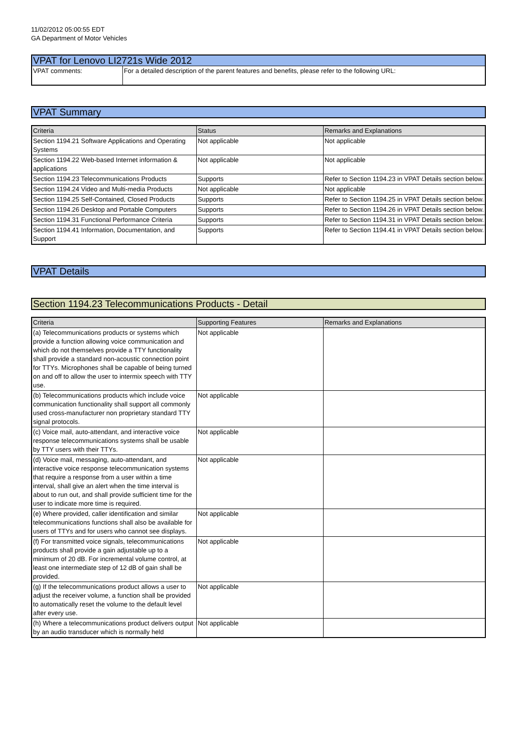11/02/2012 05:00:55 EDT
GA Department of Motor Vehicles
| VPAT for Lenovo LI2721s Wide 2012 | |
| VPAT comments: | For a detailed description of the parent features and benefits, please refer to the following URL: |
VPAT Summary
| Criteria | Status | Remarks and Explanations |
| --- | --- | --- |
| Section 1194.21 Software Applications and Operating Systems | Not applicable | Not applicable |
| Section 1194.22 Web-based Internet information & applications | Not applicable | Not applicable |
| Section 1194.23 Telecommunications Products | Supports | Refer to Section 1194.23 in VPAT Details section below. |
| Section 1194.24 Video and Multi-media Products | Not applicable | Not applicable |
| Section 1194.25 Self-Contained, Closed Products | Supports | Refer to Section 1194.25 in VPAT Details section below. |
| Section 1194.26 Desktop and Portable Computers | Supports | Refer to Section 1194.26 in VPAT Details section below. |
| Section 1194.31 Functional Performance Criteria | Supports | Refer to Section 1194.31 in VPAT Details section below. |
| Section 1194.41 Information, Documentation, and Support | Supports | Refer to Section 1194.41 in VPAT Details section below. |
VPAT Details
Section 1194.23 Telecommunications Products - Detail
| Criteria | Supporting Features | Remarks and Explanations |
| --- | --- | --- |
| (a) Telecommunications products or systems which provide a function allowing voice communication and which do not themselves provide a TTY functionality shall provide a standard non-acoustic connection point for TTYs. Microphones shall be capable of being turned on and off to allow the user to intermix speech with TTY use. | Not applicable | |
| (b) Telecommunications products which include voice communication functionality shall support all commonly used cross-manufacturer non proprietary standard TTY signal protocols. | Not applicable | |
| (c) Voice mail, auto-attendant, and interactive voice response telecommunications systems shall be usable by TTY users with their TTYs. | Not applicable | |
| (d) Voice mail, messaging, auto-attendant, and interactive voice response telecommunication systems that require a response from a user within a time interval, shall give an alert when the time interval is about to run out, and shall provide sufficient time for the user to indicate more time is required. | Not applicable | |
| (e) Where provided, caller identification and similar telecommunications functions shall also be available for users of TTYs and for users who cannot see displays. | Not applicable | |
| (f) For transmitted voice signals, telecommunications products shall provide a gain adjustable up to a minimum of 20 dB. For incremental volume control, at least one intermediate step of 12 dB of gain shall be provided. | Not applicable | |
| (g) If the telecommunications product allows a user to adjust the receiver volume, a function shall be provided to automatically reset the volume to the default level after every use. | Not applicable | |
| (h) Where a telecommunications product delivers output by an audio transducer which is normally held | Not applicable | |